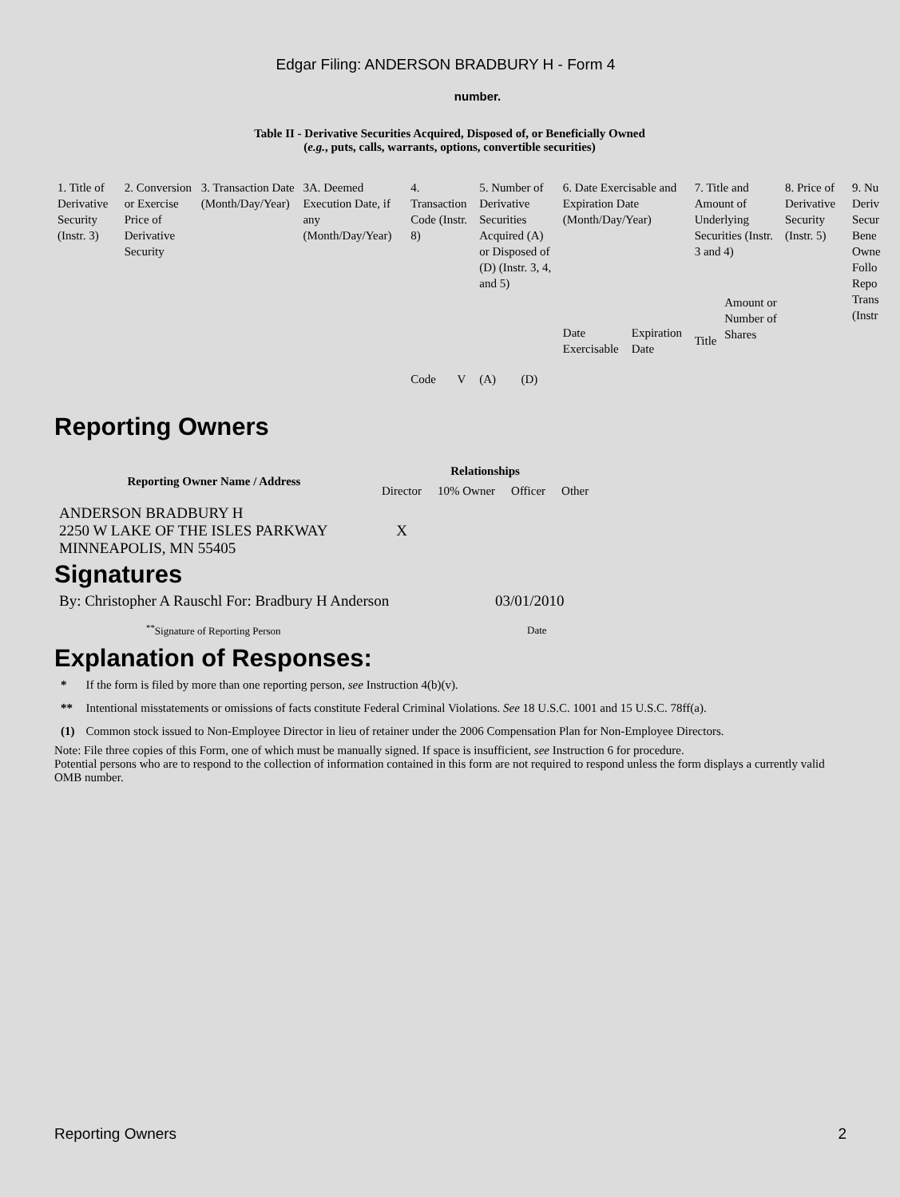Edgar Filing: ANDERSON BRADBURY H - Form 4
number.
Table II - Derivative Securities Acquired, Disposed of, or Beneficially Owned
(e.g., puts, calls, warrants, options, convertible securities)
| 1. Title of Derivative Security (Instr. 3) | 2. Conversion or Exercise Price of Derivative Security | 3. Transaction Date (Month/Day/Year) | 3A. Deemed Execution Date, if any (Month/Day/Year) | 4. Transaction Code (Instr. 8) | | 5. Number of Derivative Securities Acquired (A) or Disposed of (D) (Instr. 3, 4, and 5) | | 6. Date Exercisable and Expiration Date (Month/Day/Year) | | 7. Title and Amount of Underlying Securities (Instr. 3 and 4) | | 8. Price of Derivative Security (Instr. 5) | 9. Nu Deriv Secur Bene Owne Follo Repo Trans (Instr |
| | | | | Code | V | (A) | (D) | Date Exercisable | Expiration Date | Title | Amount or Number of Shares | | |
Reporting Owners
| Reporting Owner Name / Address | Relationships | | | |
| --- | --- | --- | --- | --- |
| | Director | 10% Owner | Officer | Other |
| ANDERSON BRADBURY H 2250 W LAKE OF THE ISLES PARKWAY MINNEAPOLIS, MN 55405 | X | | | |
Signatures
| By: Christopher A Rauschl For: Bradbury H Anderson | 03/01/2010 |
| <sup>**</sup> Signature of Reporting Person | Date |
Explanation of Responses:
| * | If the form is filed by more than one reporting person, see Instruction 4(b)(v). |
| ** | Intentional misstatements or omissions of facts constitute Federal Criminal Violations. See 18 U.S.C. 1001 and 15 U.S.C. 78ff(a). |
| (1) | Common stock issued to Non-Employee Director in lieu of retainer under the 2006 Compensation Plan for Non-Employee Directors. |
Note: File three copies of this Form, one of which must be manually signed. If space is insufficient, see Instruction 6 for procedure.
Potential persons who are to respond to the collection of information contained in this form are not required to respond unless the form displays a currently valid OMB number.
Reporting Owners 2